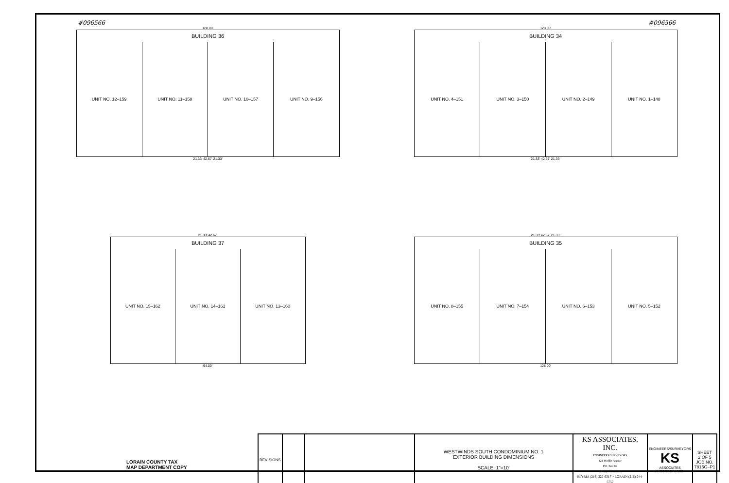#096566
128.00'
BUILDING 36
UNIT NO. 12–159 UNIT NO. 11–158 UNIT NO. 10–157 UNIT NO. 9–156
21.33' 42.67' 21.33'
#096566
128.00'
BUILDING 34
UNIT NO. 4–151 UNIT NO. 3–150 UNIT NO. 2–149 UNIT NO. 1–148
21.33' 42.67' 21.33'
21.33' 42.67'
BUILDING 37
UNIT NO. 15–162 UNIT NO. 14–161 UNIT NO. 13–160
94.00'
21.33' 42.67' 21.33'
BUILDING 35
UNIT NO. 8–155 UNIT NO. 7–154 UNIT NO. 6–153 UNIT NO. 5–152
128.00'
LORAIN COUNTY TAX
MAP DEPARTMENT COPY
| REVISIONS | | | WESTWINDS SOUTH CONDOMINIUM NO. 1 EXTERIOR BUILDING DIMENSIONS SCALE: 1"=10' | KS ASSOCIATES, INC. ENGINEERS/SURVEYORS 424 Middle Avenue P.O. Box 89 Elyria, Ohio 44036 ELYRIA (216) 322-6317 * LORAIN (216) 244-5757 | ENGINEERS/SURVEYORS KS ASSOCIATES INCORPORATED | SHEET 2 OF 5 JOB NO. 7815G–P1 |